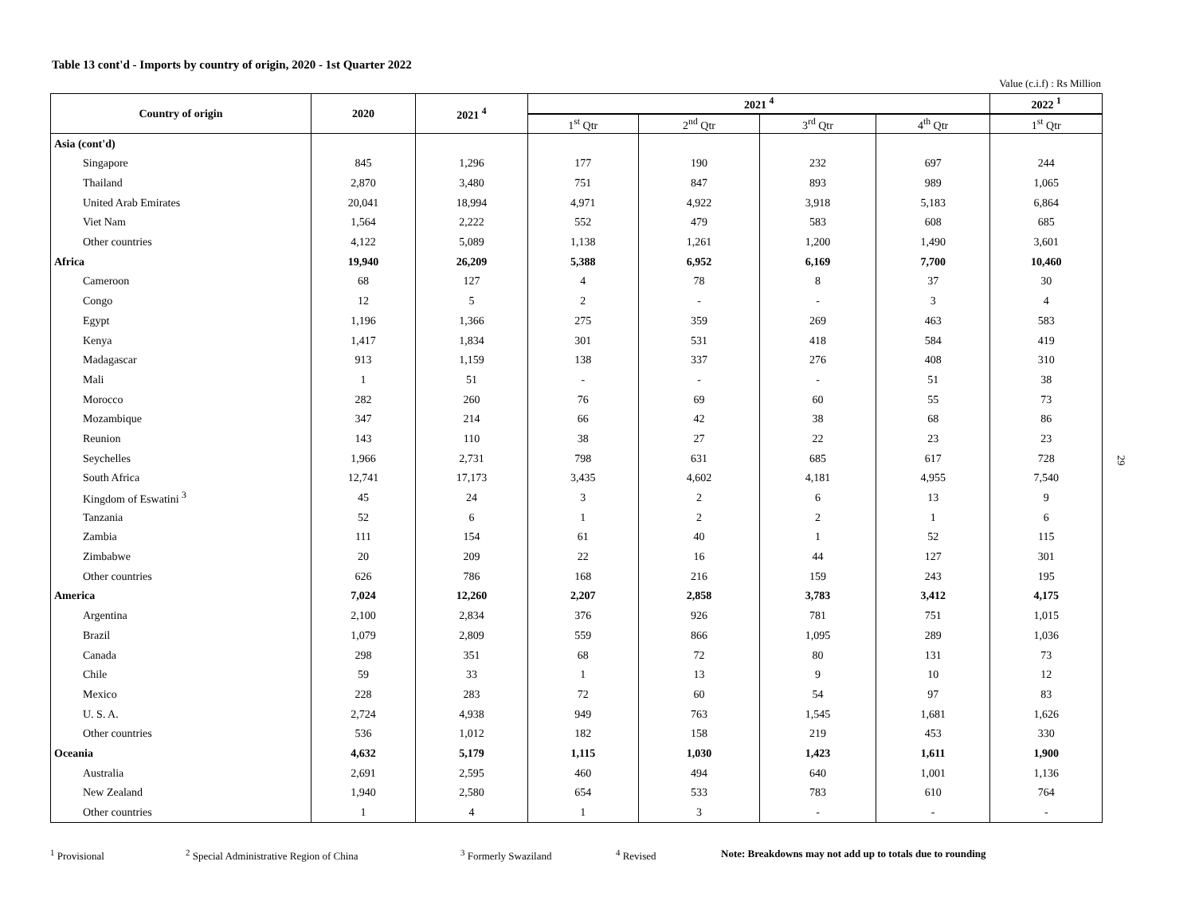Table 13 cont'd - Imports by country of origin, 2020 - 1st Quarter 2022
Value (c.i.f) : Rs Million
| Country of origin | 2020 | 2021 <sup>4</sup> | 2021 <sup>4</sup> | | | | 2022 <sup>1</sup> |
| --- | --- | --- | --- | --- | --- | --- | --- |
| | | | 1<sup>st</sup> Qtr | 2<sup>nd</sup> Qtr | 3<sup>rd</sup> Qtr | 4<sup>th</sup> Qtr | 1<sup>st</sup> Qtr |
| Asia (cont'd) | | | | | | | |
| Singapore | 845 | 1,296 | 177 | 190 | 232 | 697 | 244 |
| Thailand | 2,870 | 3,480 | 751 | 847 | 893 | 989 | 1,065 |
| United Arab Emirates | 20,041 | 18,994 | 4,971 | 4,922 | 3,918 | 5,183 | 6,864 |
| Viet Nam | 1,564 | 2,222 | 552 | 479 | 583 | 608 | 685 |
| Other countries | 4,122 | 5,089 | 1,138 | 1,261 | 1,200 | 1,490 | 3,601 |
| Africa | 19,940 | 26,209 | 5,388 | 6,952 | 6,169 | 7,700 | 10,460 |
| Cameroon | 68 | 127 | 4 | 78 | 8 | 37 | 30 |
| Congo | 12 | 5 | 2 | - | - | 3 | 4 |
| Egypt | 1,196 | 1,366 | 275 | 359 | 269 | 463 | 583 |
| Kenya | 1,417 | 1,834 | 301 | 531 | 418 | 584 | 419 |
| Madagascar | 913 | 1,159 | 138 | 337 | 276 | 408 | 310 |
| Mali | 1 | 51 | - | - | - | 51 | 38 |
| Morocco | 282 | 260 | 76 | 69 | 60 | 55 | 73 |
| Mozambique | 347 | 214 | 66 | 42 | 38 | 68 | 86 |
| Reunion | 143 | 110 | 38 | 27 | 22 | 23 | 23 |
| Seychelles | 1,966 | 2,731 | 798 | 631 | 685 | 617 | 728 |
| South Africa | 12,741 | 17,173 | 3,435 | 4,602 | 4,181 | 4,955 | 7,540 |
| Kingdom of Eswatini <sup>3</sup> | 45 | 24 | 3 | 2 | 6 | 13 | 9 |
| Tanzania | 52 | 6 | 1 | 2 | 2 | 1 | 6 |
| Zambia | 111 | 154 | 61 | 40 | 1 | 52 | 115 |
| Zimbabwe | 20 | 209 | 22 | 16 | 44 | 127 | 301 |
| Other countries | 626 | 786 | 168 | 216 | 159 | 243 | 195 |
| America | 7,024 | 12,260 | 2,207 | 2,858 | 3,783 | 3,412 | 4,175 |
| Argentina | 2,100 | 2,834 | 376 | 926 | 781 | 751 | 1,015 |
| Brazil | 1,079 | 2,809 | 559 | 866 | 1,095 | 289 | 1,036 |
| Canada | 298 | 351 | 68 | 72 | 80 | 131 | 73 |
| Chile | 59 | 33 | 1 | 13 | 9 | 10 | 12 |
| Mexico | 228 | 283 | 72 | 60 | 54 | 97 | 83 |
| U. S. A. | 2,724 | 4,938 | 949 | 763 | 1,545 | 1,681 | 1,626 |
| Other countries | 536 | 1,012 | 182 | 158 | 219 | 453 | 330 |
| Oceania | 4,632 | 5,179 | 1,115 | 1,030 | 1,423 | 1,611 | 1,900 |
| Australia | 2,691 | 2,595 | 460 | 494 | 640 | 1,001 | 1,136 |
| New Zealand | 1,940 | 2,580 | 654 | 533 | 783 | 610 | 764 |
| Other countries | 1 | 4 | 1 | 3 | - | - | - |
<sup>1</sup> Provisional <sup>2</sup> Special Administrative Region of China <sup>3</sup> Formerly Swaziland <sup>4</sup> Revised Note: Breakdowns may not add up to totals due to rounding
29